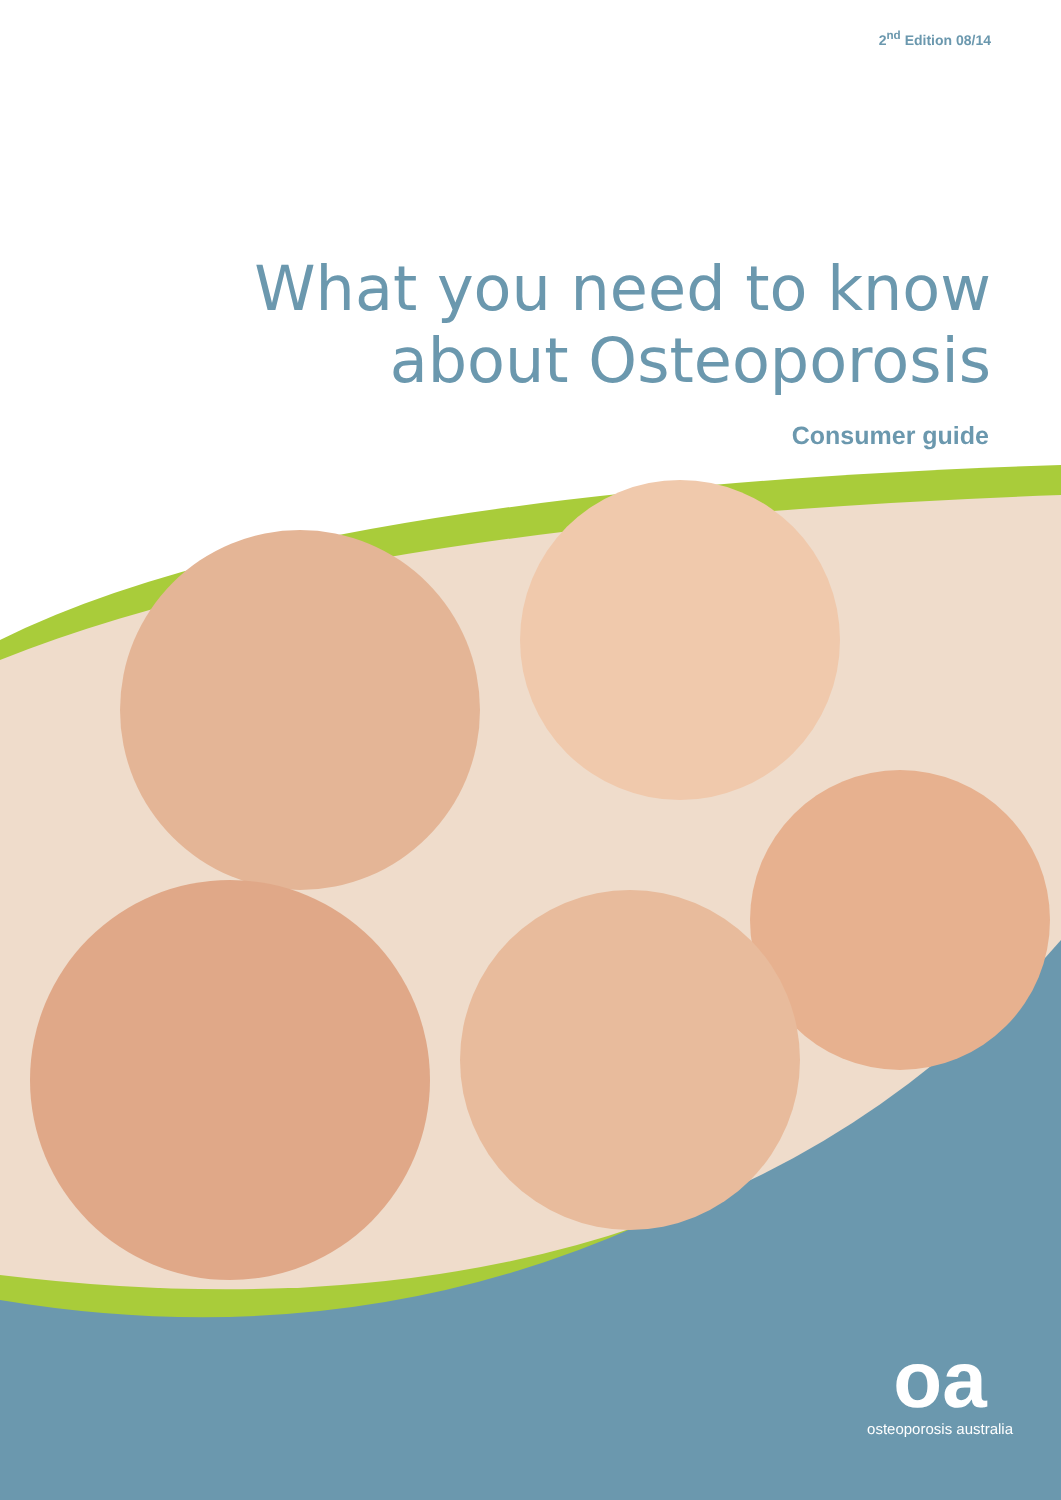2<sup>nd</sup> Edition 08/14
What you need to know
about Osteoporosis
Consumer guide
oa
osteoporosis australia